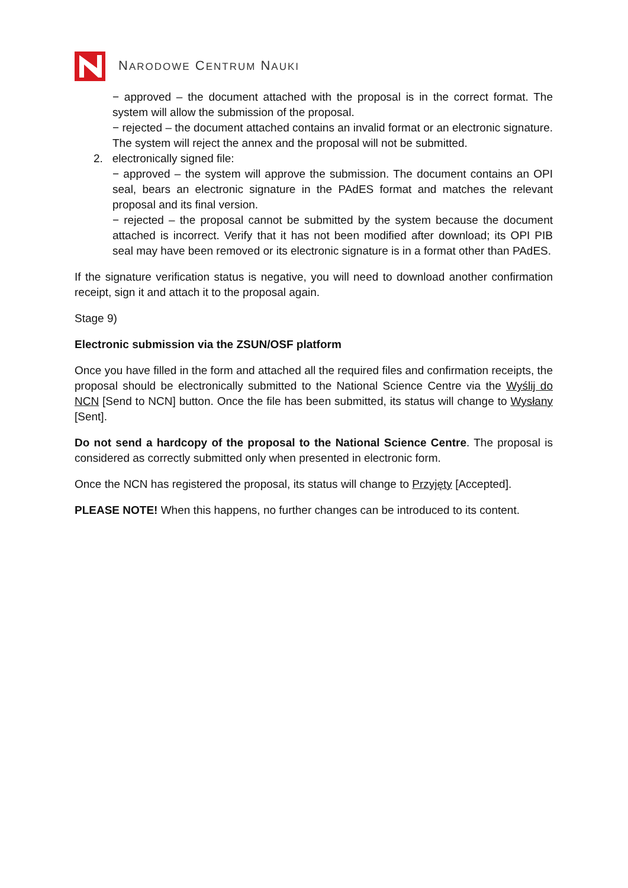NARODOWE CENTRUM NAUKI
− approved – the document attached with the proposal is in the correct format. The system will allow the submission of the proposal.
− rejected – the document attached contains an invalid format or an electronic signature. The system will reject the annex and the proposal will not be submitted.
2. electronically signed file:
− approved – the system will approve the submission. The document contains an OPI seal, bears an electronic signature in the PAdES format and matches the relevant proposal and its final version.
− rejected – the proposal cannot be submitted by the system because the document attached is incorrect. Verify that it has not been modified after download; its OPI PIB seal may have been removed or its electronic signature is in a format other than PAdES.
If the signature verification status is negative, you will need to download another confirmation receipt, sign it and attach it to the proposal again.
Stage 9)
Electronic submission via the ZSUN/OSF platform
Once you have filled in the form and attached all the required files and confirmation receipts, the proposal should be electronically submitted to the National Science Centre via the Wyślij do NCN [Send to NCN] button. Once the file has been submitted, its status will change to Wysłany [Sent].
Do not send a hardcopy of the proposal to the National Science Centre. The proposal is considered as correctly submitted only when presented in electronic form.
Once the NCN has registered the proposal, its status will change to Przyjęty [Accepted].
PLEASE NOTE! When this happens, no further changes can be introduced to its content.